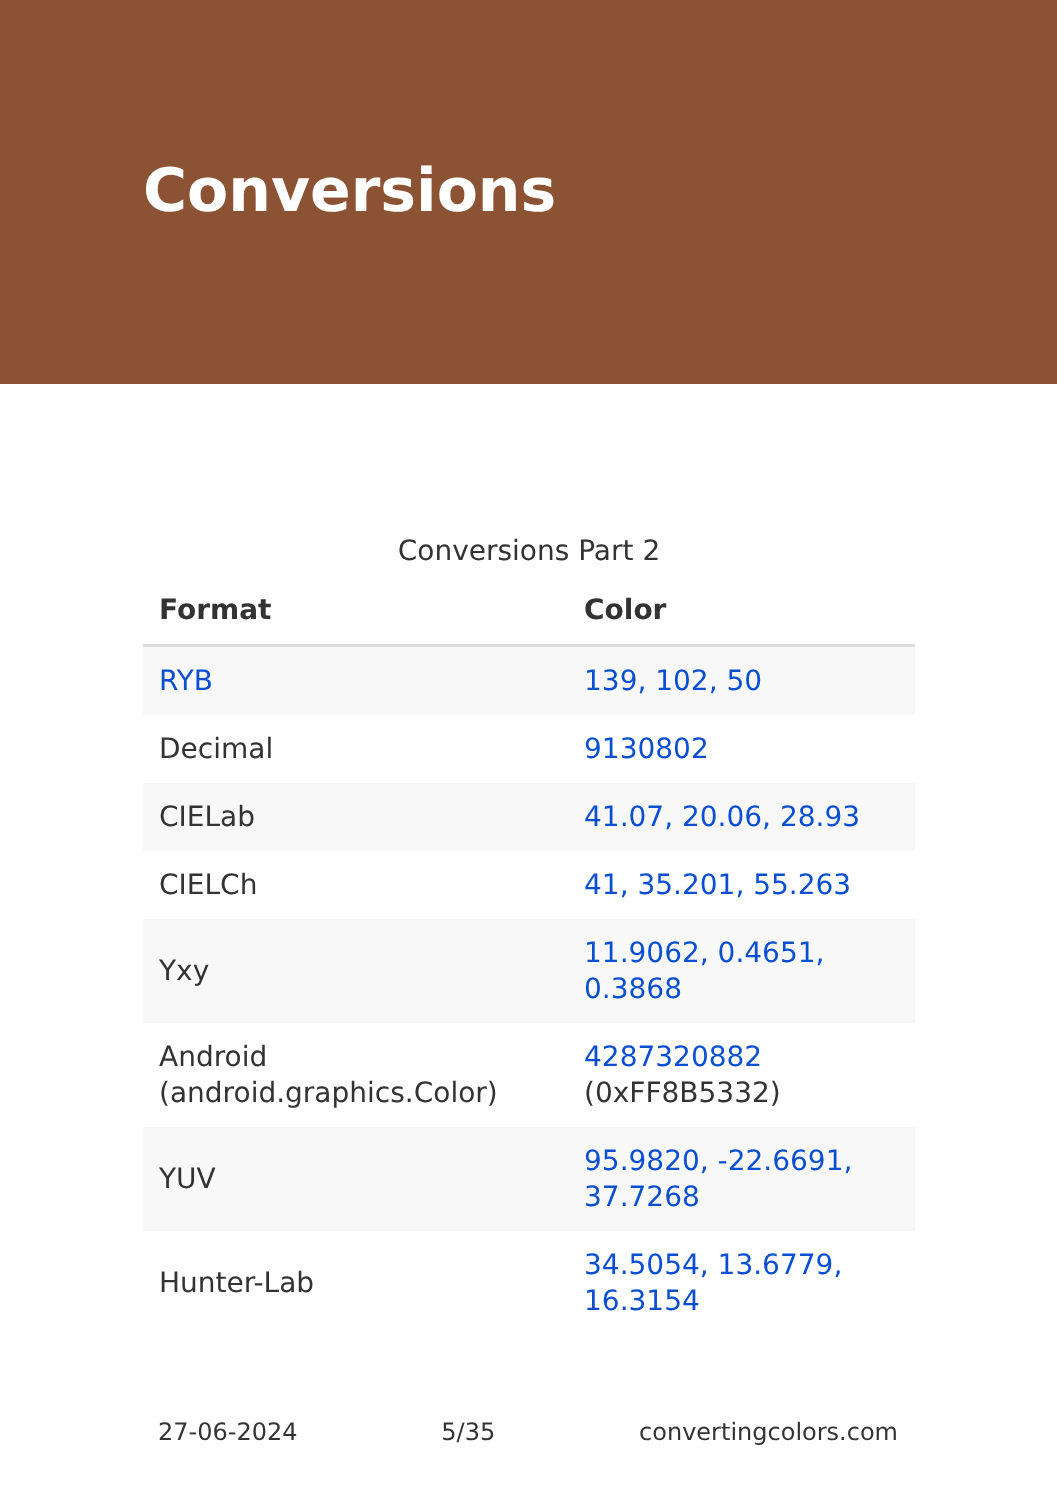Conversions
Conversions Part 2
| Format | Color |
| --- | --- |
| RYB | 139, 102, 50 |
| Decimal | 9130802 |
| CIELab | 41.07, 20.06, 28.93 |
| CIELCh | 41, 35.201, 55.263 |
| Yxy | 11.9062, 0.4651, 0.3868 |
| Android (android.graphics.Color) | 4287320882 (0xFF8B5332) |
| YUV | 95.9820, -22.6691, 37.7268 |
| Hunter-Lab | 34.5054, 13.6779, 16.3154 |
27-06-2024 5/35 convertingcolors.com